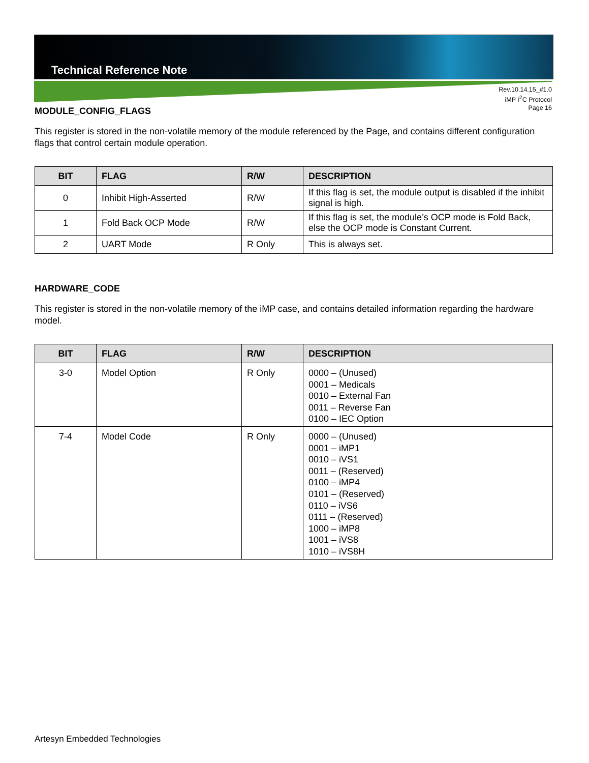Technical Reference Note
Rev.10.14.15_#1.0
iMP I<sup>2</sup>C Protocol
Page 16
MODULE_CONFIG_FLAGS
This register is stored in the non-volatile memory of the module referenced by the Page, and contains different configuration flags that control certain module operation.
| BIT | FLAG | R/W | DESCRIPTION |
| --- | --- | --- | --- |
| 0 | Inhibit High-Asserted | R/W | If this flag is set, the module output is disabled if the inhibit signal is high. |
| 1 | Fold Back OCP Mode | R/W | If this flag is set, the module’s OCP mode is Fold Back, else the OCP mode is Constant Current. |
| 2 | UART Mode | R Only | This is always set. |
HARDWARE_CODE
This register is stored in the non-volatile memory of the iMP case, and contains detailed information regarding the hardware model.
| BIT | FLAG | R/W | DESCRIPTION |
| --- | --- | --- | --- |
| 3-0 | Model Option | R Only | 0000 – (Unused) 0001 – Medicals 0010 – External Fan 0011 – Reverse Fan 0100 – IEC Option |
| 7-4 | Model Code | R Only | 0000 – (Unused) 0001 – iMP1 0010 – iVS1 0011 – (Reserved) 0100 – iMP4 0101 – (Reserved) 0110 – iVS6 0111 – (Reserved) 1000 – iMP8 1001 – iVS8 1010 – iVS8H |
Artesyn Embedded Technologies